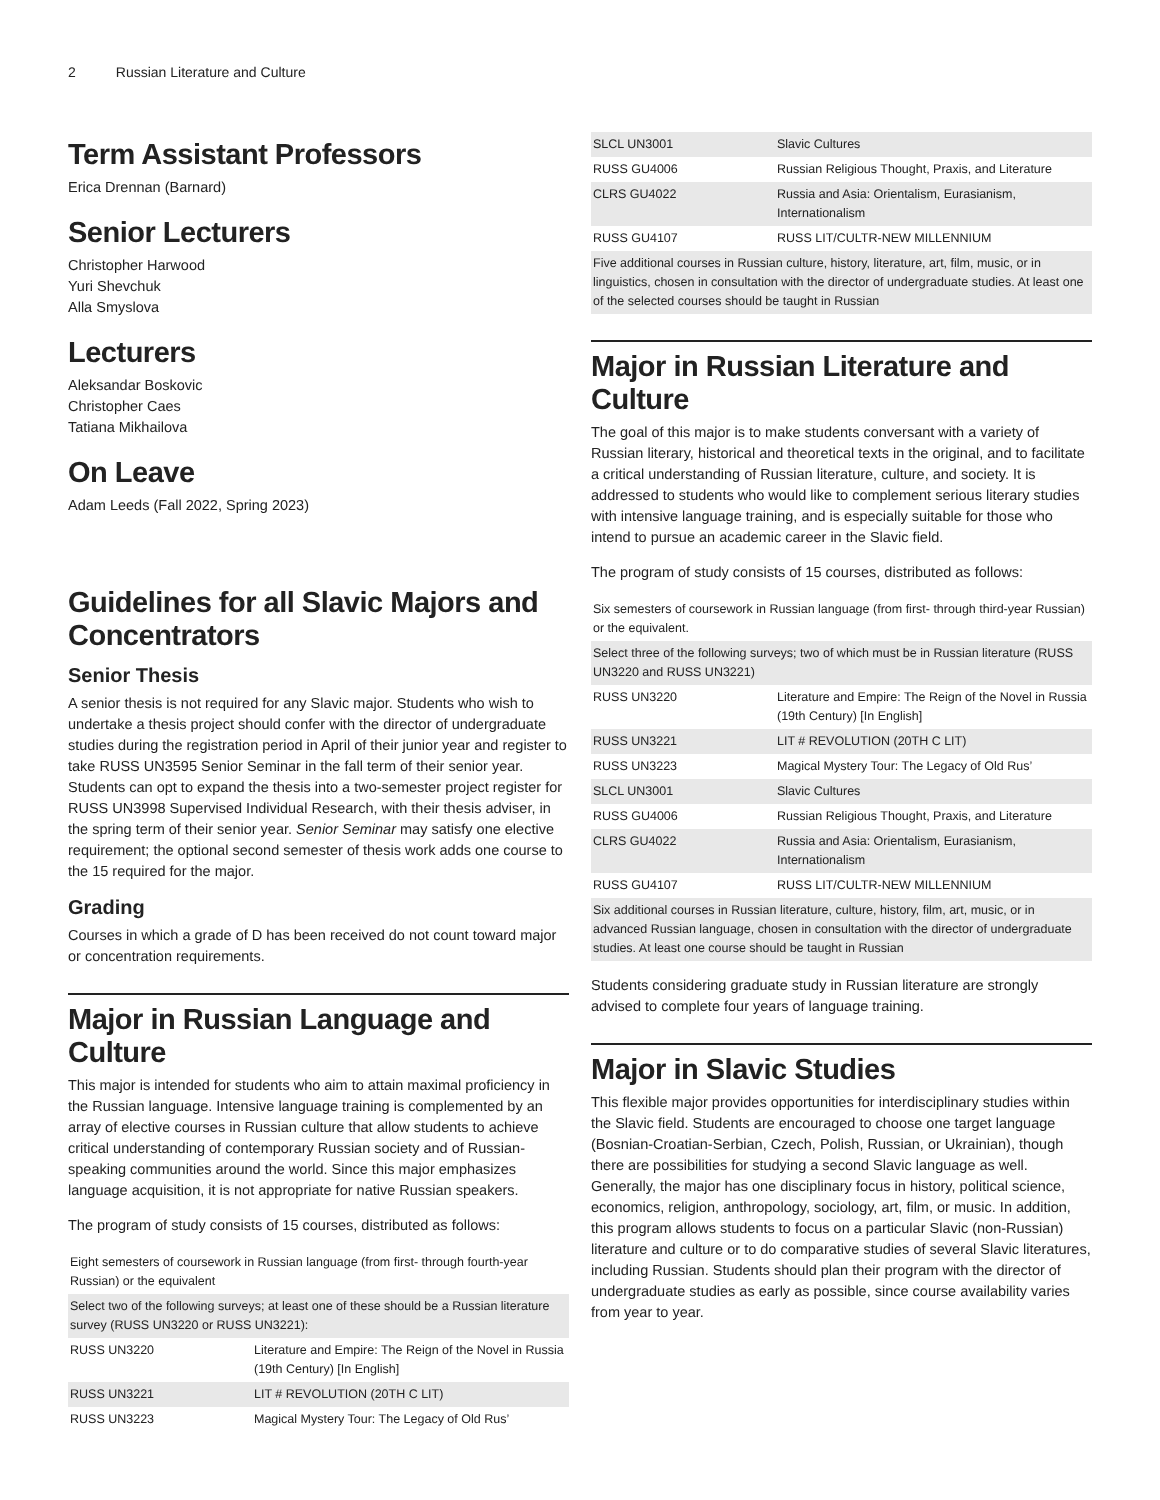2 Russian Literature and Culture
Term Assistant Professors
Erica Drennan (Barnard)
Senior Lecturers
Christopher Harwood
Yuri Shevchuk
Alla Smyslova
Lecturers
Aleksandar Boskovic
Christopher Caes
Tatiana Mikhailova
On Leave
Adam Leeds (Fall 2022, Spring 2023)
Guidelines for all Slavic Majors and Concentrators
Senior Thesis
A senior thesis is not required for any Slavic major. Students who wish to undertake a thesis project should confer with the director of undergraduate studies during the registration period in April of their junior year and register to take RUSS UN3595 Senior Seminar in the fall term of their senior year. Students can opt to expand the thesis into a two-semester project register for RUSS UN3998 Supervised Individual Research, with their thesis adviser, in the spring term of their senior year. Senior Seminar may satisfy one elective requirement; the optional second semester of thesis work adds one course to the 15 required for the major.
Grading
Courses in which a grade of D has been received do not count toward major or concentration requirements.
Major in Russian Language and Culture
This major is intended for students who aim to attain maximal proficiency in the Russian language. Intensive language training is complemented by an array of elective courses in Russian culture that allow students to achieve critical understanding of contemporary Russian society and of Russian-speaking communities around the world. Since this major emphasizes language acquisition, it is not appropriate for native Russian speakers.
The program of study consists of 15 courses, distributed as follows:
| Eight semesters of coursework in Russian language (from first- through fourth-year Russian) or the equivalent | |
| Select two of the following surveys; at least one of these should be a Russian literature survey (RUSS UN3220 or RUSS UN3221): | |
| RUSS UN3220 | Literature and Empire: The Reign of the Novel in Russia (19th Century) [In English] |
| RUSS UN3221 | LIT # REVOLUTION (20TH C LIT) |
| RUSS UN3223 | Magical Mystery Tour: The Legacy of Old Rus’ |
| SLCL UN3001 | Slavic Cultures |
| RUSS GU4006 | Russian Religious Thought, Praxis, and Literature |
| CLRS GU4022 | Russia and Asia: Orientalism, Eurasianism, Internationalism |
| RUSS GU4107 | RUSS LIT/CULTR-NEW MILLENNIUM |
| Five additional courses in Russian culture, history, literature, art, film, music, or in linguistics, chosen in consultation with the director of undergraduate studies. At least one of the selected courses should be taught in Russian | |
Major in Russian Literature and Culture
The goal of this major is to make students conversant with a variety of Russian literary, historical and theoretical texts in the original, and to facilitate a critical understanding of Russian literature, culture, and society. It is addressed to students who would like to complement serious literary studies with intensive language training, and is especially suitable for those who intend to pursue an academic career in the Slavic field.
The program of study consists of 15 courses, distributed as follows:
| Six semesters of coursework in Russian language (from first- through third-year Russian) or the equivalent. | |
| Select three of the following surveys; two of which must be in Russian literature (RUSS UN3220 and RUSS UN3221) | |
| RUSS UN3220 | Literature and Empire: The Reign of the Novel in Russia (19th Century) [In English] |
| RUSS UN3221 | LIT # REVOLUTION (20TH C LIT) |
| RUSS UN3223 | Magical Mystery Tour: The Legacy of Old Rus’ |
| SLCL UN3001 | Slavic Cultures |
| RUSS GU4006 | Russian Religious Thought, Praxis, and Literature |
| CLRS GU4022 | Russia and Asia: Orientalism, Eurasianism, Internationalism |
| RUSS GU4107 | RUSS LIT/CULTR-NEW MILLENNIUM |
| Six additional courses in Russian literature, culture, history, film, art, music, or in advanced Russian language, chosen in consultation with the director of undergraduate studies. At least one course should be taught in Russian | |
Students considering graduate study in Russian literature are strongly advised to complete four years of language training.
Major in Slavic Studies
This flexible major provides opportunities for interdisciplinary studies within the Slavic field. Students are encouraged to choose one target language (Bosnian-Croatian-Serbian, Czech, Polish, Russian, or Ukrainian), though there are possibilities for studying a second Slavic language as well. Generally, the major has one disciplinary focus in history, political science, economics, religion, anthropology, sociology, art, film, or music. In addition, this program allows students to focus on a particular Slavic (non-Russian) literature and culture or to do comparative studies of several Slavic literatures, including Russian. Students should plan their program with the director of undergraduate studies as early as possible, since course availability varies from year to year.